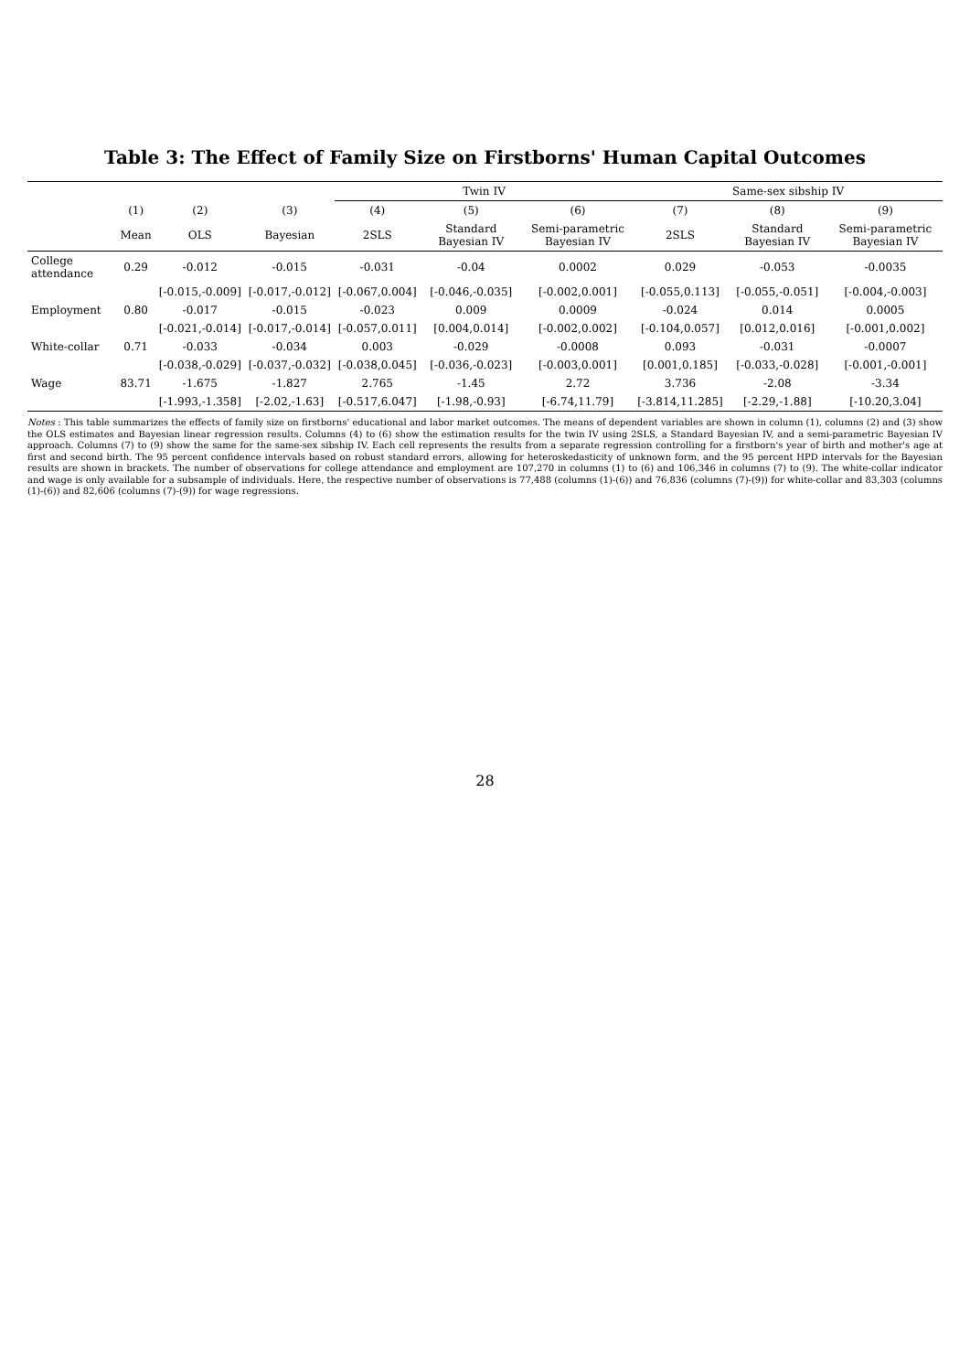Table 3: The Effect of Family Size on Firstborns' Human Capital Outcomes
| | | | | Twin IV | | | Same-sex sibship IV | | |
| --- | --- | --- | --- | --- | --- | --- | --- | --- | --- |
| | (1) | (2) | (3) | (4) | (5) | (6) | (7) | (8) | (9) |
| | Mean | OLS | Bayesian | 2SLS | Standard Bayesian IV | Semi-parametric Bayesian IV | 2SLS | Standard Bayesian IV | Semi-parametric Bayesian IV |
| College attendance | 0.29 | -0.012 | -0.015 | -0.031 | -0.04 | 0.0002 | 0.029 | -0.053 | -0.0035 |
| | | [-0.015,-0.009] | [-0.017,-0.012] | [-0.067,0.004] | [-0.046,-0.035] | [-0.002,0.001] | [-0.055,0.113] | [-0.055,-0.051] | [-0.004,-0.003] |
| Employment | 0.80 | -0.017 | -0.015 | -0.023 | 0.009 | 0.0009 | -0.024 | 0.014 | 0.0005 |
| | | [-0.021,-0.014] | [-0.017,-0.014] | [-0.057,0.011] | [0.004,0.014] | [-0.002,0.002] | [-0.104,0.057] | [0.012,0.016] | [-0.001,0.002] |
| White-collar | 0.71 | -0.033 | -0.034 | 0.003 | -0.029 | -0.0008 | 0.093 | -0.031 | -0.0007 |
| | | [-0.038,-0.029] | [-0.037,-0.032] | [-0.038,0.045] | [-0.036,-0.023] | [-0.003,0.001] | [0.001,0.185] | [-0.033,-0.028] | [-0.001,-0.001] |
| Wage | 83.71 | -1.675 | -1.827 | 2.765 | -1.45 | 2.72 | 3.736 | -2.08 | -3.34 |
| | | [-1.993,-1.358] | [-2.02,-1.63] | [-0.517,6.047] | [-1.98,-0.93] | [-6.74,11.79] | [-3.814,11.285] | [-2.29,-1.88] | [-10.20,3.04] |
Notes : This table summarizes the effects of family size on firstborns' educational and labor market outcomes. The means of dependent variables are shown in column (1), columns (2) and (3) show the OLS estimates and Bayesian linear regression results. Columns (4) to (6) show the estimation results for the twin IV using 2SLS, a Standard Bayesian IV, and a semi-parametric Bayesian IV approach. Columns (7) to (9) show the same for the same-sex sibship IV. Each cell represents the results from a separate regression controlling for a firstborn's year of birth and mother's age at first and second birth. The 95 percent confidence intervals based on robust standard errors, allowing for heteroskedasticity of unknown form, and the 95 percent HPD intervals for the Bayesian results are shown in brackets. The number of observations for college attendance and employment are 107,270 in columns (1) to (6) and 106,346 in columns (7) to (9). The white-collar indicator and wage is only available for a subsample of individuals. Here, the respective number of observations is 77,488 (columns (1)-(6)) and 76,836 (columns (7)-(9)) for white-collar and 83,303 (columns (1)-(6)) and 82,606 (columns (7)-(9)) for wage regressions.
28